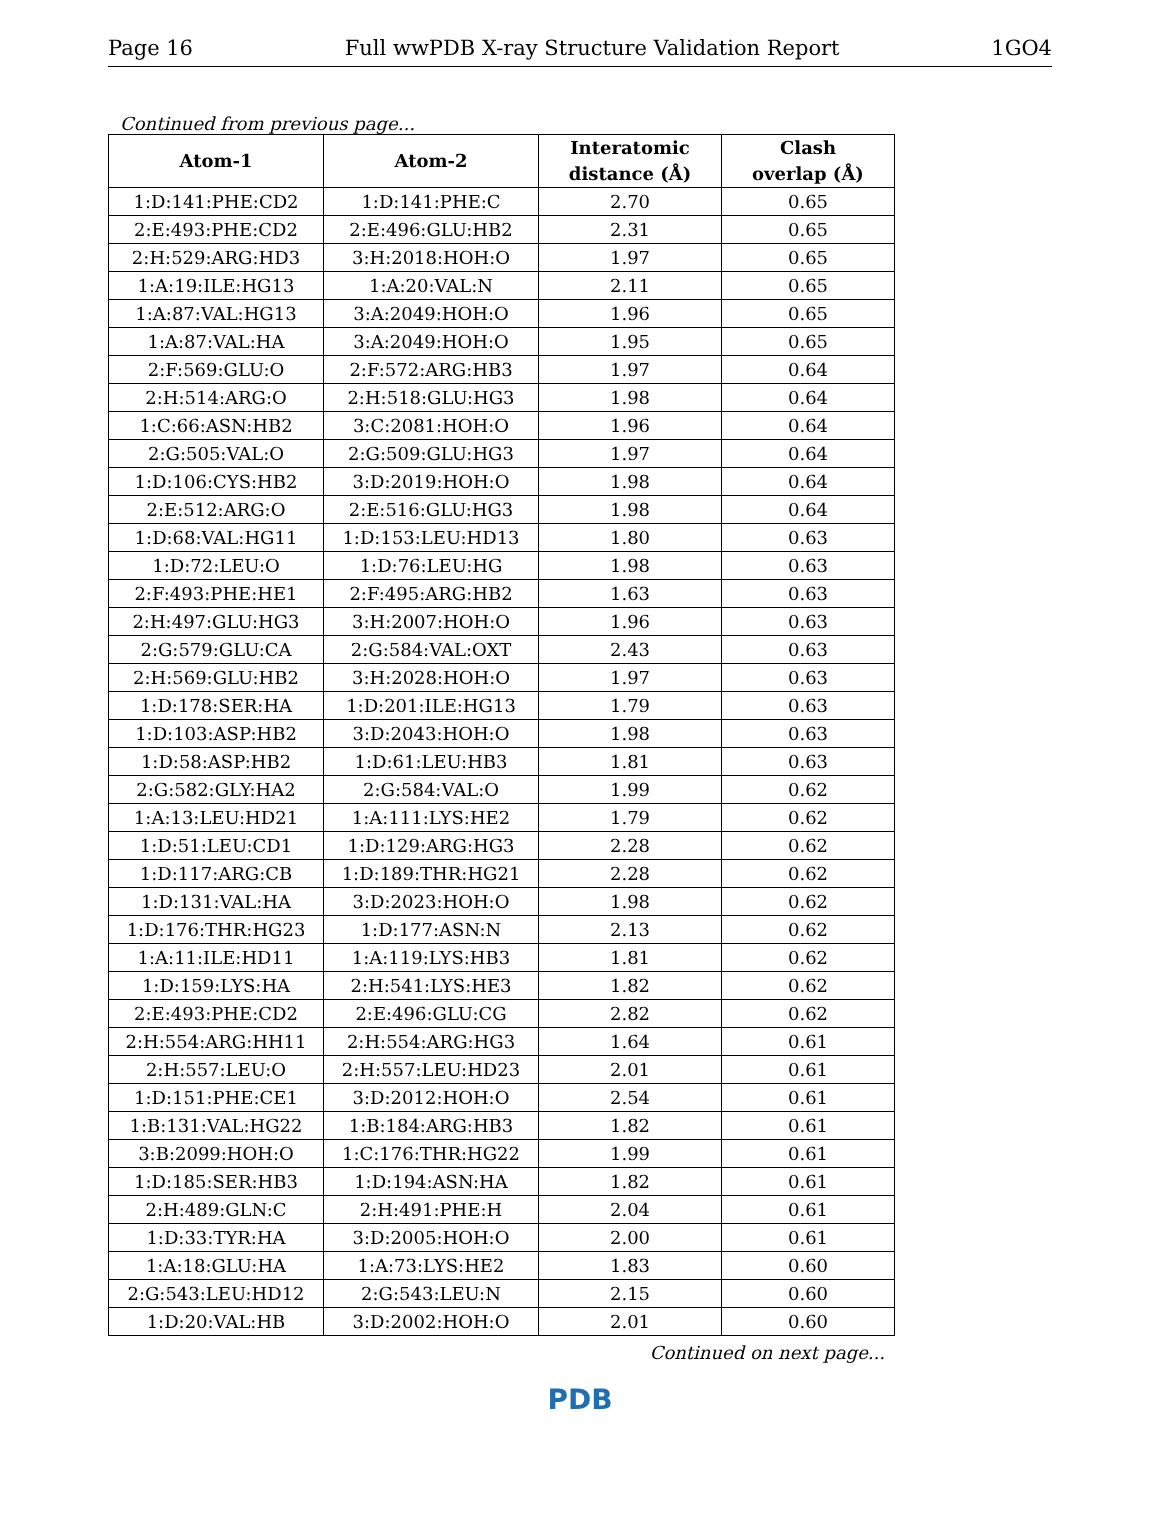Page 16 Full wwPDB X-ray Structure Validation Report 1GO4
Continued from previous page...
| Atom-1 | Atom-2 | Interatomic distance (Å) | Clash overlap (Å) |
| --- | --- | --- | --- |
| 1:D:141:PHE:CD2 | 1:D:141:PHE:C | 2.70 | 0.65 |
| 2:E:493:PHE:CD2 | 2:E:496:GLU:HB2 | 2.31 | 0.65 |
| 2:H:529:ARG:HD3 | 3:H:2018:HOH:O | 1.97 | 0.65 |
| 1:A:19:ILE:HG13 | 1:A:20:VAL:N | 2.11 | 0.65 |
| 1:A:87:VAL:HG13 | 3:A:2049:HOH:O | 1.96 | 0.65 |
| 1:A:87:VAL:HA | 3:A:2049:HOH:O | 1.95 | 0.65 |
| 2:F:569:GLU:O | 2:F:572:ARG:HB3 | 1.97 | 0.64 |
| 2:H:514:ARG:O | 2:H:518:GLU:HG3 | 1.98 | 0.64 |
| 1:C:66:ASN:HB2 | 3:C:2081:HOH:O | 1.96 | 0.64 |
| 2:G:505:VAL:O | 2:G:509:GLU:HG3 | 1.97 | 0.64 |
| 1:D:106:CYS:HB2 | 3:D:2019:HOH:O | 1.98 | 0.64 |
| 2:E:512:ARG:O | 2:E:516:GLU:HG3 | 1.98 | 0.64 |
| 1:D:68:VAL:HG11 | 1:D:153:LEU:HD13 | 1.80 | 0.63 |
| 1:D:72:LEU:O | 1:D:76:LEU:HG | 1.98 | 0.63 |
| 2:F:493:PHE:HE1 | 2:F:495:ARG:HB2 | 1.63 | 0.63 |
| 2:H:497:GLU:HG3 | 3:H:2007:HOH:O | 1.96 | 0.63 |
| 2:G:579:GLU:CA | 2:G:584:VAL:OXT | 2.43 | 0.63 |
| 2:H:569:GLU:HB2 | 3:H:2028:HOH:O | 1.97 | 0.63 |
| 1:D:178:SER:HA | 1:D:201:ILE:HG13 | 1.79 | 0.63 |
| 1:D:103:ASP:HB2 | 3:D:2043:HOH:O | 1.98 | 0.63 |
| 1:D:58:ASP:HB2 | 1:D:61:LEU:HB3 | 1.81 | 0.63 |
| 2:G:582:GLY:HA2 | 2:G:584:VAL:O | 1.99 | 0.62 |
| 1:A:13:LEU:HD21 | 1:A:111:LYS:HE2 | 1.79 | 0.62 |
| 1:D:51:LEU:CD1 | 1:D:129:ARG:HG3 | 2.28 | 0.62 |
| 1:D:117:ARG:CB | 1:D:189:THR:HG21 | 2.28 | 0.62 |
| 1:D:131:VAL:HA | 3:D:2023:HOH:O | 1.98 | 0.62 |
| 1:D:176:THR:HG23 | 1:D:177:ASN:N | 2.13 | 0.62 |
| 1:A:11:ILE:HD11 | 1:A:119:LYS:HB3 | 1.81 | 0.62 |
| 1:D:159:LYS:HA | 2:H:541:LYS:HE3 | 1.82 | 0.62 |
| 2:E:493:PHE:CD2 | 2:E:496:GLU:CG | 2.82 | 0.62 |
| 2:H:554:ARG:HH11 | 2:H:554:ARG:HG3 | 1.64 | 0.61 |
| 2:H:557:LEU:O | 2:H:557:LEU:HD23 | 2.01 | 0.61 |
| 1:D:151:PHE:CE1 | 3:D:2012:HOH:O | 2.54 | 0.61 |
| 1:B:131:VAL:HG22 | 1:B:184:ARG:HB3 | 1.82 | 0.61 |
| 3:B:2099:HOH:O | 1:C:176:THR:HG22 | 1.99 | 0.61 |
| 1:D:185:SER:HB3 | 1:D:194:ASN:HA | 1.82 | 0.61 |
| 2:H:489:GLN:C | 2:H:491:PHE:H | 2.04 | 0.61 |
| 1:D:33:TYR:HA | 3:D:2005:HOH:O | 2.00 | 0.61 |
| 1:A:18:GLU:HA | 1:A:73:LYS:HE2 | 1.83 | 0.60 |
| 2:G:543:LEU:HD12 | 2:G:543:LEU:N | 2.15 | 0.60 |
| 1:D:20:VAL:HB | 3:D:2002:HOH:O | 2.01 | 0.60 |
Continued on next page...
PDB